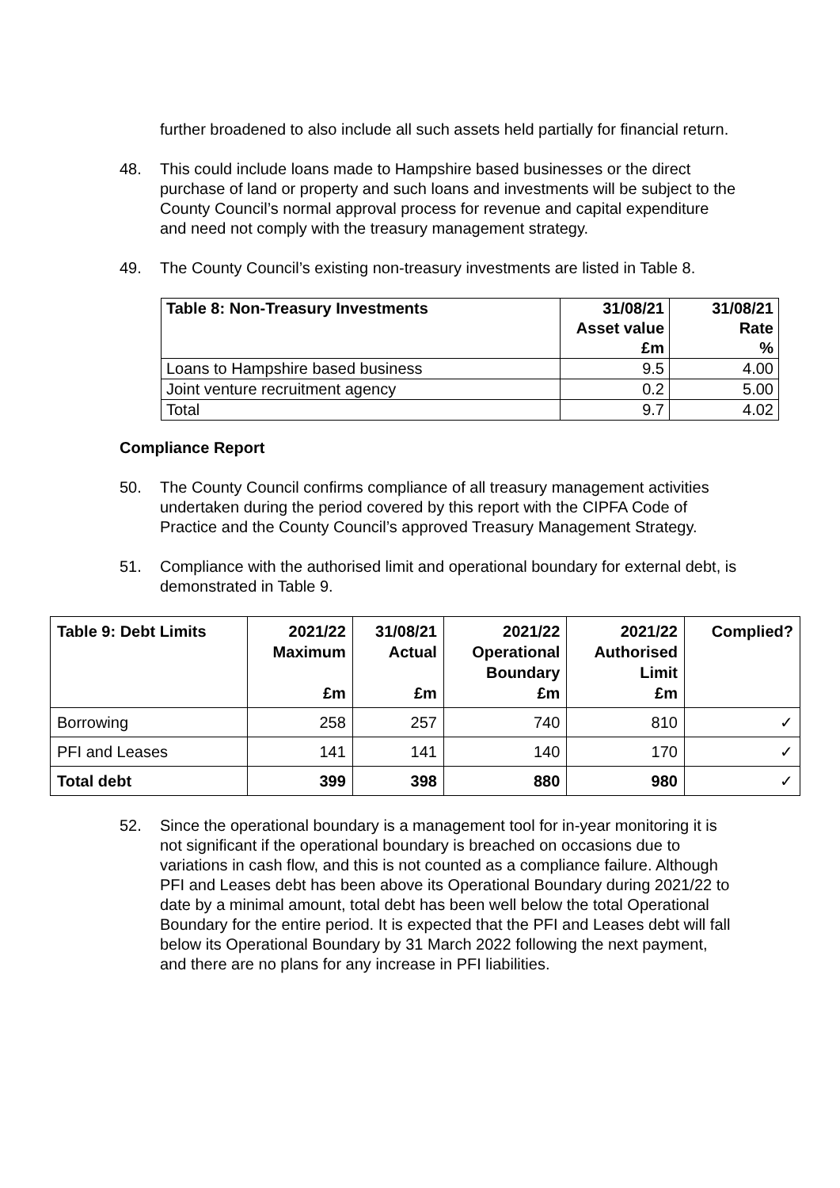further broadened to also include all such assets held partially for financial return.
48. This could include loans made to Hampshire based businesses or the direct purchase of land or property and such loans and investments will be subject to the County Council’s normal approval process for revenue and capital expenditure and need not comply with the treasury management strategy.
49. The County Council’s existing non-treasury investments are listed in Table 8.
| Table 8: Non-Treasury Investments | 31/08/21 Asset value £m | 31/08/21 Rate % |
| --- | --- | --- |
| Loans to Hampshire based business | 9.5 | 4.00 |
| Joint venture recruitment agency | 0.2 | 5.00 |
| Total | 9.7 | 4.02 |
Compliance Report
50. The County Council confirms compliance of all treasury management activities undertaken during the period covered by this report with the CIPFA Code of Practice and the County Council’s approved Treasury Management Strategy.
51. Compliance with the authorised limit and operational boundary for external debt, is demonstrated in Table 9.
| Table 9: Debt Limits | 2021/22 Maximum £m | 31/08/21 Actual £m | 2021/22 Operational Boundary £m | 2021/22 Authorised Limit £m | Complied? |
| --- | --- | --- | --- | --- | --- |
| Borrowing | 258 | 257 | 740 | 810 | ✓ |
| PFI and Leases | 141 | 141 | 140 | 170 | ✓ |
| Total debt | 399 | 398 | 880 | 980 | ✓ |
52. Since the operational boundary is a management tool for in-year monitoring it is not significant if the operational boundary is breached on occasions due to variations in cash flow, and this is not counted as a compliance failure. Although PFI and Leases debt has been above its Operational Boundary during 2021/22 to date by a minimal amount, total debt has been well below the total Operational Boundary for the entire period. It is expected that the PFI and Leases debt will fall below its Operational Boundary by 31 March 2022 following the next payment, and there are no plans for any increase in PFI liabilities.